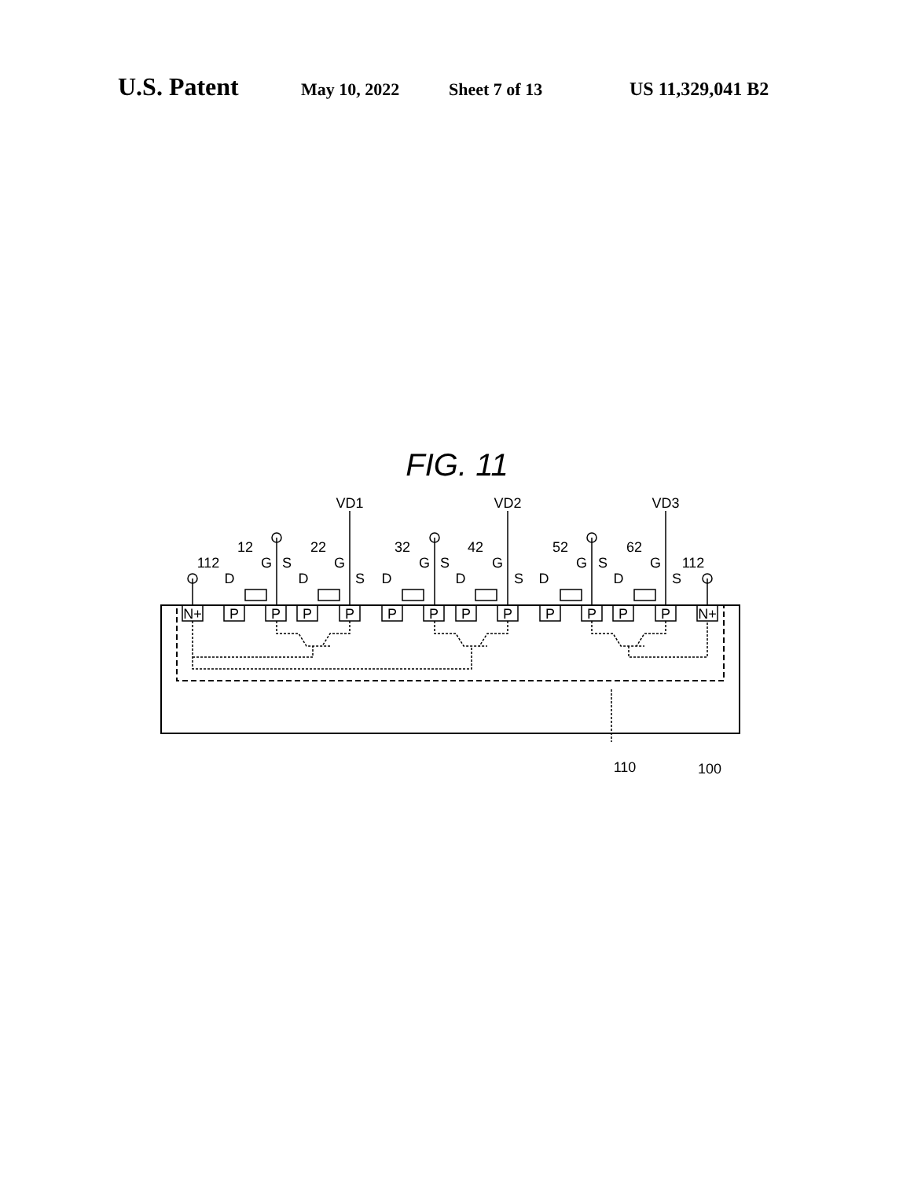U.S. Patent May 10, 2022 Sheet 7 of 13 US 11,329,041 B2
FIG. 11
VD1
VD2
VD3
12
22
32
42
52
62
112
112
D
G
S
D
G
S
D
G
S
D
G
S
D
G
S
D
G
S
N+
P
P
P
P
P
P
P
P
P
P
P
P
N+
110
100